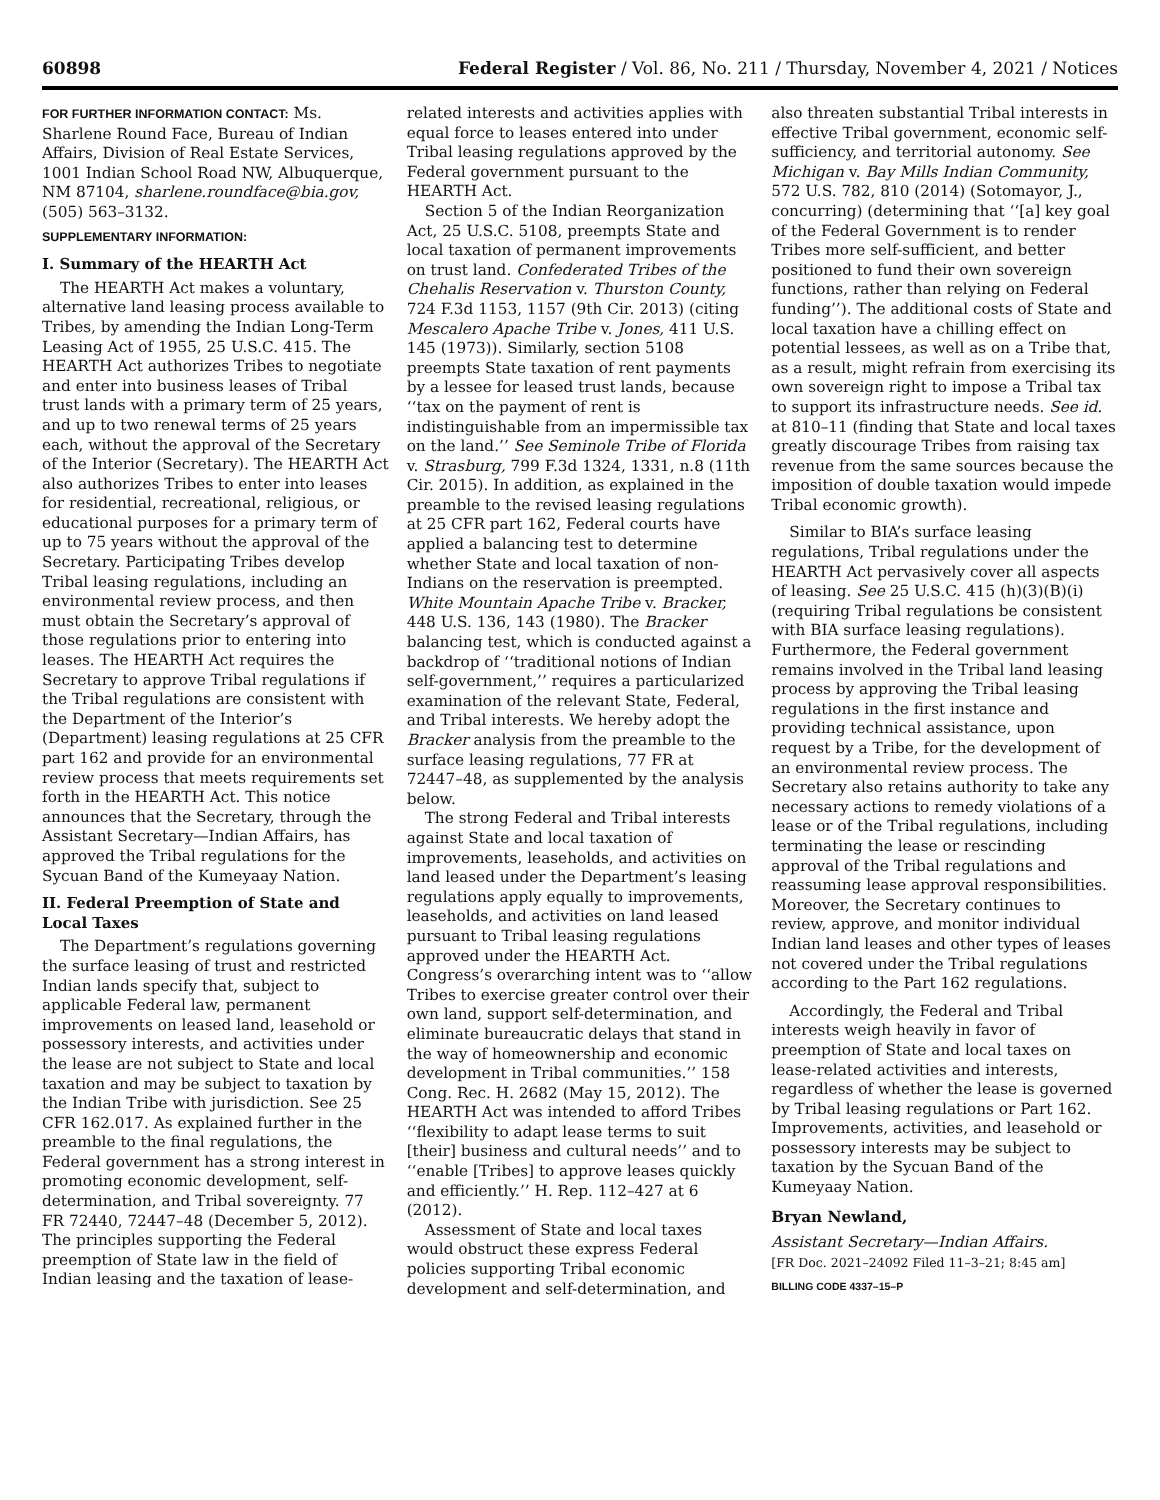60898 Federal Register / Vol. 86, No. 211 / Thursday, November 4, 2021 / Notices
FOR FURTHER INFORMATION CONTACT: Ms. Sharlene Round Face, Bureau of Indian Affairs, Division of Real Estate Services, 1001 Indian School Road NW, Albuquerque, NM 87104, sharlene.roundface@bia.gov, (505) 563–3132.
SUPPLEMENTARY INFORMATION:
I. Summary of the HEARTH Act
The HEARTH Act makes a voluntary, alternative land leasing process available to Tribes, by amending the Indian Long-Term Leasing Act of 1955, 25 U.S.C. 415. The HEARTH Act authorizes Tribes to negotiate and enter into business leases of Tribal trust lands with a primary term of 25 years, and up to two renewal terms of 25 years each, without the approval of the Secretary of the Interior (Secretary). The HEARTH Act also authorizes Tribes to enter into leases for residential, recreational, religious, or educational purposes for a primary term of up to 75 years without the approval of the Secretary. Participating Tribes develop Tribal leasing regulations, including an environmental review process, and then must obtain the Secretary’s approval of those regulations prior to entering into leases. The HEARTH Act requires the Secretary to approve Tribal regulations if the Tribal regulations are consistent with the Department of the Interior’s (Department) leasing regulations at 25 CFR part 162 and provide for an environmental review process that meets requirements set forth in the HEARTH Act. This notice announces that the Secretary, through the Assistant Secretary—Indian Affairs, has approved the Tribal regulations for the Sycuan Band of the Kumeyaay Nation.
II. Federal Preemption of State and Local Taxes
The Department’s regulations governing the surface leasing of trust and restricted Indian lands specify that, subject to applicable Federal law, permanent improvements on leased land, leasehold or possessory interests, and activities under the lease are not subject to State and local taxation and may be subject to taxation by the Indian Tribe with jurisdiction. See 25 CFR 162.017. As explained further in the preamble to the final regulations, the Federal government has a strong interest in promoting economic development, self-determination, and Tribal sovereignty. 77 FR 72440, 72447–48 (December 5, 2012). The principles supporting the Federal preemption of State law in the field of Indian leasing and the taxation of lease-related interests and activities applies with equal force to leases entered into under Tribal leasing regulations approved by the Federal government pursuant to the HEARTH Act.
Section 5 of the Indian Reorganization Act, 25 U.S.C. 5108, preempts State and local taxation of permanent improvements on trust land. Confederated Tribes of the Chehalis Reservation v. Thurston County, 724 F.3d 1153, 1157 (9th Cir. 2013) (citing Mescalero Apache Tribe v. Jones, 411 U.S. 145 (1973)). Similarly, section 5108 preempts State taxation of rent payments by a lessee for leased trust lands, because ‘‘tax on the payment of rent is indistinguishable from an impermissible tax on the land.’’ See Seminole Tribe of Florida v. Strasburg, 799 F.3d 1324, 1331, n.8 (11th Cir. 2015). In addition, as explained in the preamble to the revised leasing regulations at 25 CFR part 162, Federal courts have applied a balancing test to determine whether State and local taxation of non-Indians on the reservation is preempted. White Mountain Apache Tribe v. Bracker, 448 U.S. 136, 143 (1980). The Bracker balancing test, which is conducted against a backdrop of ‘‘traditional notions of Indian self-government,’’ requires a particularized examination of the relevant State, Federal, and Tribal interests. We hereby adopt the Bracker analysis from the preamble to the surface leasing regulations, 77 FR at 72447–48, as supplemented by the analysis below.
The strong Federal and Tribal interests against State and local taxation of improvements, leaseholds, and activities on land leased under the Department’s leasing regulations apply equally to improvements, leaseholds, and activities on land leased pursuant to Tribal leasing regulations approved under the HEARTH Act. Congress’s overarching intent was to ‘‘allow Tribes to exercise greater control over their own land, support self-determination, and eliminate bureaucratic delays that stand in the way of homeownership and economic development in Tribal communities.’’ 158 Cong. Rec. H. 2682 (May 15, 2012). The HEARTH Act was intended to afford Tribes ‘‘flexibility to adapt lease terms to suit [their] business and cultural needs’’ and to ‘‘enable [Tribes] to approve leases quickly and efficiently.’’ H. Rep. 112–427 at 6 (2012).
Assessment of State and local taxes would obstruct these express Federal policies supporting Tribal economic development and self-determination, and also threaten substantial Tribal interests in effective Tribal government, economic self-sufficiency, and territorial autonomy. See Michigan v. Bay Mills Indian Community, 572 U.S. 782, 810 (2014) (Sotomayor, J., concurring) (determining that ‘‘[a] key goal of the Federal Government is to render Tribes more self-sufficient, and better positioned to fund their own sovereign functions, rather than relying on Federal funding’’). The additional costs of State and local taxation have a chilling effect on potential lessees, as well as on a Tribe that, as a result, might refrain from exercising its own sovereign right to impose a Tribal tax to support its infrastructure needs. See id. at 810–11 (finding that State and local taxes greatly discourage Tribes from raising tax revenue from the same sources because the imposition of double taxation would impede Tribal economic growth).
Similar to BIA’s surface leasing regulations, Tribal regulations under the HEARTH Act pervasively cover all aspects of leasing. See 25 U.S.C. 415 (h)(3)(B)(i) (requiring Tribal regulations be consistent with BIA surface leasing regulations). Furthermore, the Federal government remains involved in the Tribal land leasing process by approving the Tribal leasing regulations in the first instance and providing technical assistance, upon request by a Tribe, for the development of an environmental review process. The Secretary also retains authority to take any necessary actions to remedy violations of a lease or of the Tribal regulations, including terminating the lease or rescinding approval of the Tribal regulations and reassuming lease approval responsibilities. Moreover, the Secretary continues to review, approve, and monitor individual Indian land leases and other types of leases not covered under the Tribal regulations according to the Part 162 regulations.
Accordingly, the Federal and Tribal interests weigh heavily in favor of preemption of State and local taxes on lease-related activities and interests, regardless of whether the lease is governed by Tribal leasing regulations or Part 162. Improvements, activities, and leasehold or possessory interests may be subject to taxation by the Sycuan Band of the Kumeyaay Nation.
Bryan Newland,
Assistant Secretary—Indian Affairs.
[FR Doc. 2021–24092 Filed 11–3–21; 8:45 am]
BILLING CODE 4337–15–P